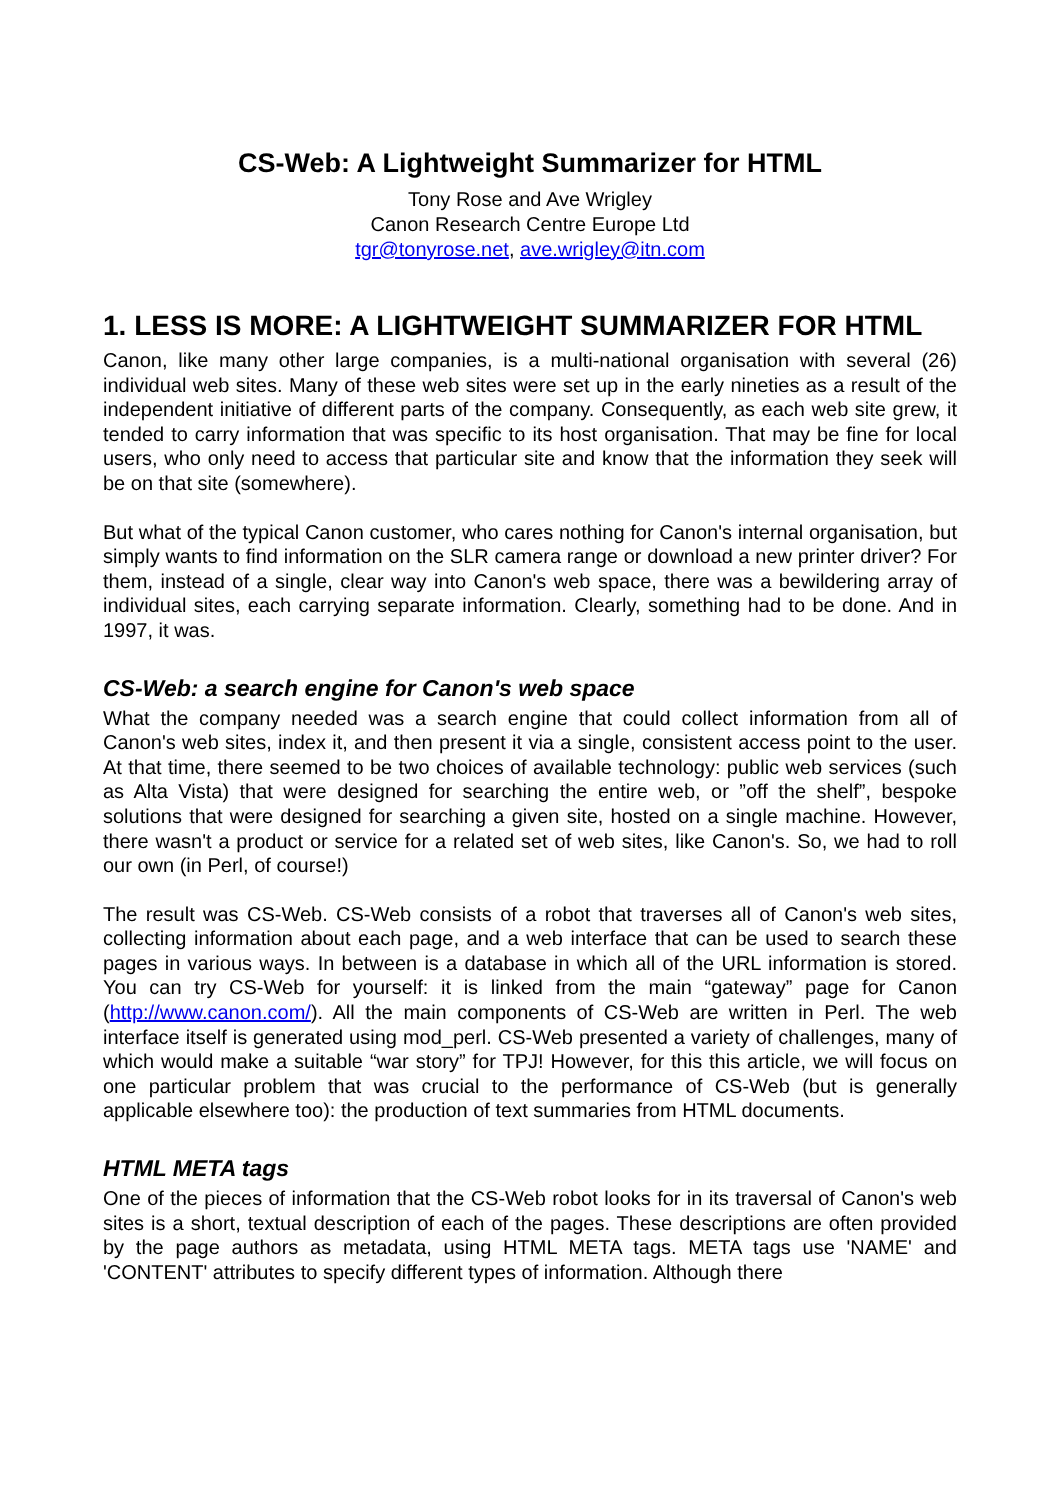CS-Web: A Lightweight Summarizer for HTML
Tony Rose and Ave Wrigley
Canon Research Centre Europe Ltd
tgr@tonyrose.net, ave.wrigley@itn.com
1. LESS IS MORE: A LIGHTWEIGHT SUMMARIZER FOR HTML
Canon, like many other large companies, is a multi-national organisation with several (26) individual web sites. Many of these web sites were set up in the early nineties as a result of the independent initiative of different parts of the company. Consequently, as each web site grew, it tended to carry information that was specific to its host organisation. That may be fine for local users, who only need to access that particular site and know that the information they seek will be on that site (somewhere).
But what of the typical Canon customer, who cares nothing for Canon's internal organisation, but simply wants to find information on the SLR camera range or download a new printer driver? For them, instead of a single, clear way into Canon's web space, there was a bewildering array of individual sites, each carrying separate information. Clearly, something had to be done. And in 1997, it was.
CS-Web: a search engine for Canon's web space
What the company needed was a search engine that could collect information from all of Canon's web sites, index it, and then present it via a single, consistent access point to the user. At that time, there seemed to be two choices of available technology: public web services (such as Alta Vista) that were designed for searching the entire web, or ”off the shelf”, bespoke solutions that were designed for searching a given site, hosted on a single machine. However, there wasn't a product or service for a related set of web sites, like Canon's. So, we had to roll our own (in Perl, of course!)
The result was CS-Web. CS-Web consists of a robot that traverses all of Canon's web sites, collecting information about each page, and a web interface that can be used to search these pages in various ways. In between is a database in which all of the URL information is stored. You can try CS-Web for yourself: it is linked from the main “gateway” page for Canon (http://www.canon.com/). All the main components of CS-Web are written in Perl. The web interface itself is generated using mod_perl. CS-Web presented a variety of challenges, many of which would make a suitable “war story” for TPJ! However, for this this article, we will focus on one particular problem that was crucial to the performance of CS-Web (but is generally applicable elsewhere too): the production of text summaries from HTML documents.
HTML META tags
One of the pieces of information that the CS-Web robot looks for in its traversal of Canon's web sites is a short, textual description of each of the pages. These descriptions are often provided by the page authors as metadata, using HTML META tags. META tags use 'NAME' and 'CONTENT' attributes to specify different types of information. Although there